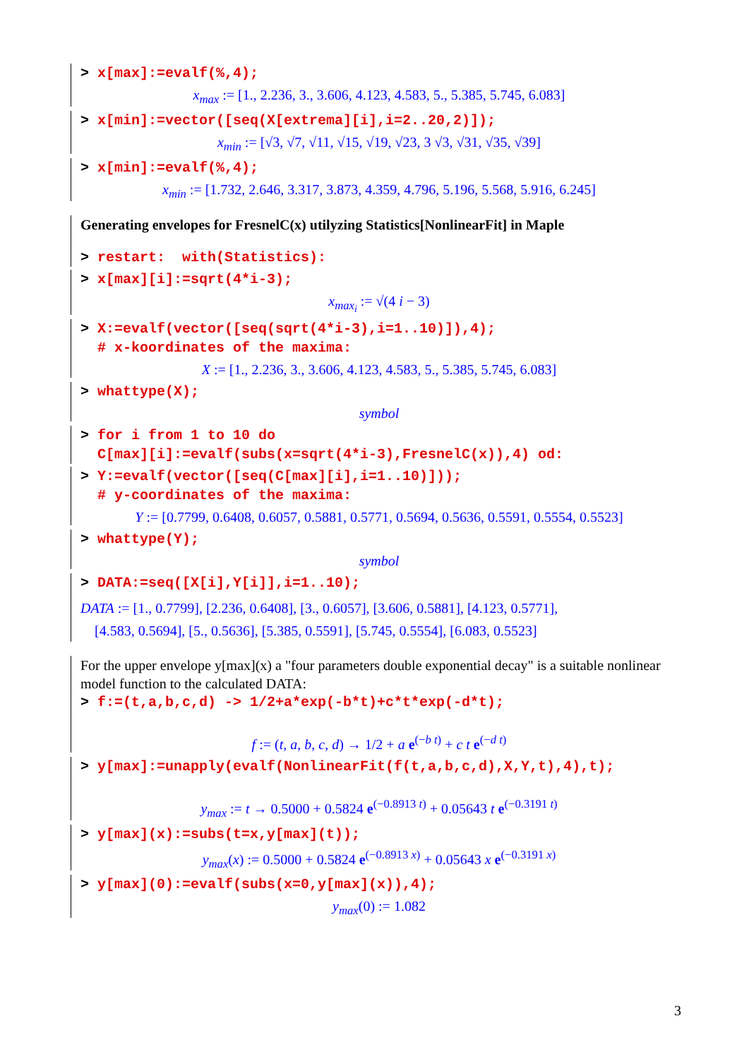> x[max]:=evalf(%,4);
x<sub>max</sub> := [1., 2.236, 3., 3.606, 4.123, 4.583, 5., 5.385, 5.745, 6.083]
> x[min]:=vector([seq(X[extrema][i],i=2..20,2)]);
x<sub>min</sub> := [√3, √7, √11, √15, √19, √23, 3 √3, √31, √35, √39]
> x[min]:=evalf(%,4);
x<sub>min</sub> := [1.732, 2.646, 3.317, 3.873, 4.359, 4.796, 5.196, 5.568, 5.916, 6.245]
Generating envelopes for FresnelC(x) utilyzing Statistics[NonlinearFit] in Maple
> restart: with(Statistics):
> x[max][i]:=sqrt(4*i-3);
x<sub>max<sub>i</sub></sub> := √(4 i − 3)
> X:=evalf(vector([seq(sqrt(4*i-3),i=1..10)]),4); # x-koordinates of the maxima:
X := [1., 2.236, 3., 3.606, 4.123, 4.583, 5., 5.385, 5.745, 6.083]
> whattype(X);
symbol
> for i from 1 to 10 do C[max][i]:=evalf(subs(x=sqrt(4*i-3),FresnelC(x)),4) od:
> Y:=evalf(vector([seq(C[max][i],i=1..10)])); # y-coordinates of the maxima:
Y := [0.7799, 0.6408, 0.6057, 0.5881, 0.5771, 0.5694, 0.5636, 0.5591, 0.5554, 0.5523]
> whattype(Y);
symbol
> DATA:=seq([X[i],Y[i]],i=1..10);
DATA := [1., 0.7799], [2.236, 0.6408], [3., 0.6057], [3.606, 0.5881], [4.123, 0.5771],
[4.583, 0.5694], [5., 0.5636], [5.385, 0.5591], [5.745, 0.5554], [6.083, 0.5523]
For the upper envelope y[max](x) a "four parameters double exponential decay" is a suitable nonlinear model function to the calculated DATA:
> f:=(t,a,b,c,d) -> 1/2+a*exp(-b*t)+c*t*exp(-d*t);
f := (t, a, b, c, d) → 1/2 + a e<sup>(−b t)</sup> + c t e<sup>(−d t)</sup>
> y[max]:=unapply(evalf(NonlinearFit(f(t,a,b,c,d),X,Y,t),4),t);
y<sub>max</sub> := t → 0.5000 + 0.5824 e<sup>(−0.8913 t)</sup> + 0.05643 t e<sup>(−0.3191 t)</sup>
> y[max](x):=subs(t=x,y[max](t));
y<sub>max</sub>(x) := 0.5000 + 0.5824 e<sup>(−0.8913 x)</sup> + 0.05643 x e<sup>(−0.3191 x)</sup>
> y[max](0):=evalf(subs(x=0,y[max](x)),4);
y<sub>max</sub>(0) := 1.082
3